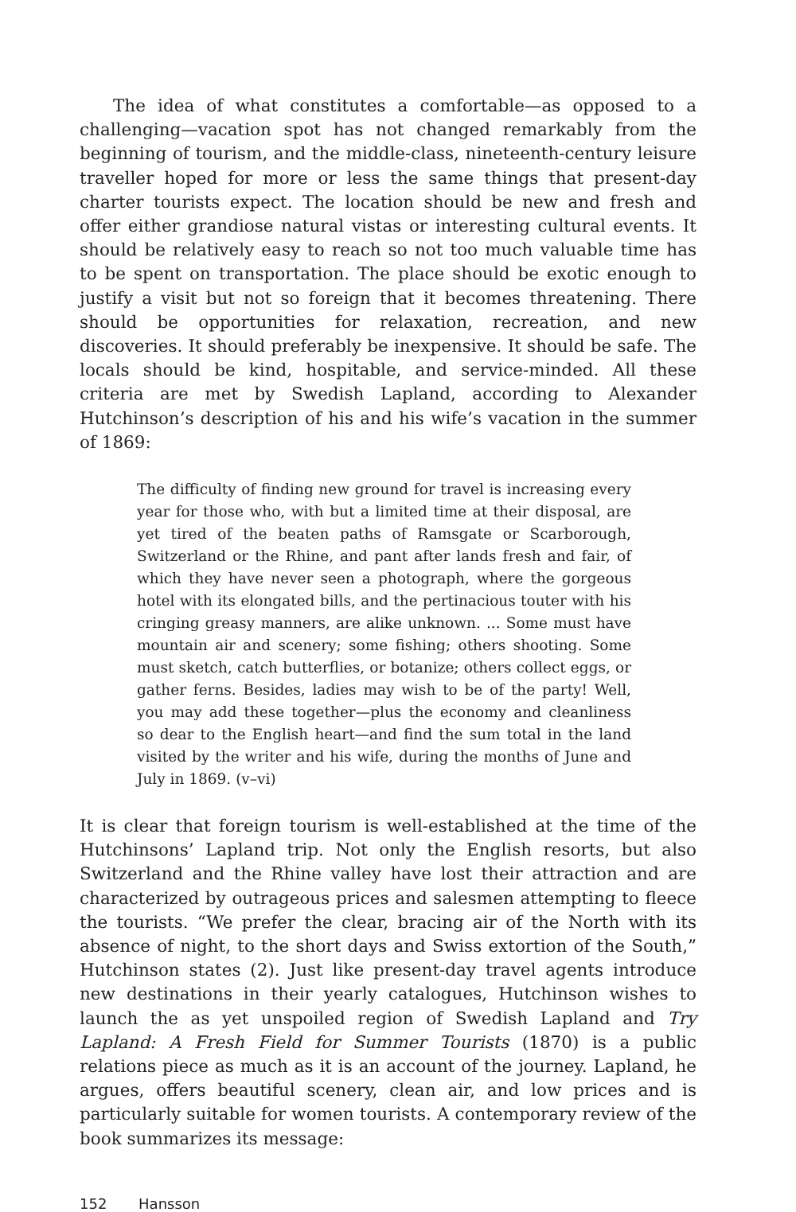The idea of what constitutes a comfortable—as opposed to a challenging—vacation spot has not changed remarkably from the beginning of tourism, and the middle-class, nineteenth-century leisure traveller hoped for more or less the same things that present-day charter tourists expect. The location should be new and fresh and offer either grandiose natural vistas or interesting cultural events. It should be relatively easy to reach so not too much valuable time has to be spent on transportation. The place should be exotic enough to justify a visit but not so foreign that it becomes threatening. There should be opportunities for relaxation, recreation, and new discoveries. It should preferably be inexpensive. It should be safe. The locals should be kind, hospitable, and service-minded. All these criteria are met by Swedish Lapland, according to Alexander Hutchinson’s description of his and his wife’s vacation in the summer of 1869:
The difficulty of finding new ground for travel is increasing every year for those who, with but a limited time at their disposal, are yet tired of the beaten paths of Ramsgate or Scarborough, Switzerland or the Rhine, and pant after lands fresh and fair, of which they have never seen a photograph, where the gorgeous hotel with its elongated bills, and the pertinacious touter with his cringing greasy manners, are alike unknown. ... Some must have mountain air and scenery; some fishing; others shooting. Some must sketch, catch butterflies, or botanize; others collect eggs, or gather ferns. Besides, ladies may wish to be of the party! Well, you may add these together—plus the economy and cleanliness so dear to the English heart—and find the sum total in the land visited by the writer and his wife, during the months of June and July in 1869. (v–vi)
It is clear that foreign tourism is well-established at the time of the Hutchinsons’ Lapland trip. Not only the English resorts, but also Switzerland and the Rhine valley have lost their attraction and are characterized by outrageous prices and salesmen attempting to fleece the tourists. “We prefer the clear, bracing air of the North with its absence of night, to the short days and Swiss extortion of the South,” Hutchinson states (2). Just like present-day travel agents introduce new destinations in their yearly catalogues, Hutchinson wishes to launch the as yet unspoiled region of Swedish Lapland and Try Lapland: A Fresh Field for Summer Tourists (1870) is a public relations piece as much as it is an account of the journey. Lapland, he argues, offers beautiful scenery, clean air, and low prices and is particularly suitable for women tourists. A contemporary review of the book summarizes its message:
152 Hansson